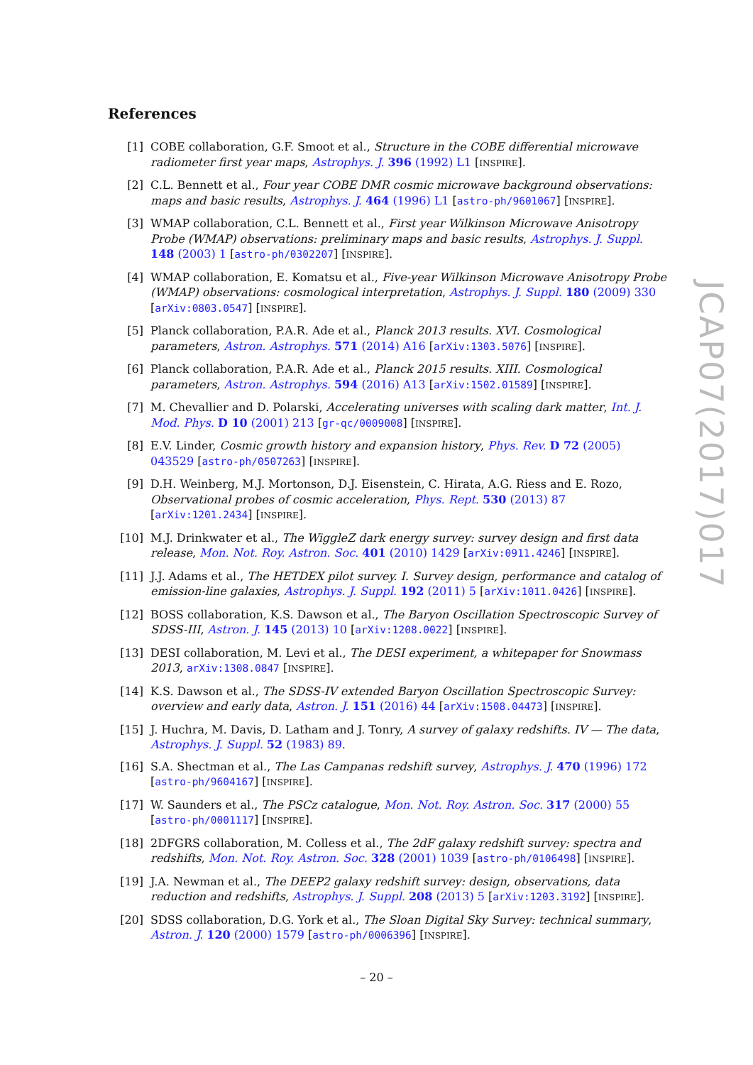References
[1] COBE collaboration, G.F. Smoot et al., Structure in the COBE differential microwave radiometer first year maps, Astrophys. J. 396 (1992) L1 [INSPIRE].
[2] C.L. Bennett et al., Four year COBE DMR cosmic microwave background observations: maps and basic results, Astrophys. J. 464 (1996) L1 [astro-ph/9601067] [INSPIRE].
[3] WMAP collaboration, C.L. Bennett et al., First year Wilkinson Microwave Anisotropy Probe (WMAP) observations: preliminary maps and basic results, Astrophys. J. Suppl. 148 (2003) 1 [astro-ph/0302207] [INSPIRE].
[4] WMAP collaboration, E. Komatsu et al., Five-year Wilkinson Microwave Anisotropy Probe (WMAP) observations: cosmological interpretation, Astrophys. J. Suppl. 180 (2009) 330 [arXiv:0803.0547] [INSPIRE].
[5] Planck collaboration, P.A.R. Ade et al., Planck 2013 results. XVI. Cosmological parameters, Astron. Astrophys. 571 (2014) A16 [arXiv:1303.5076] [INSPIRE].
[6] Planck collaboration, P.A.R. Ade et al., Planck 2015 results. XIII. Cosmological parameters, Astron. Astrophys. 594 (2016) A13 [arXiv:1502.01589] [INSPIRE].
[7] M. Chevallier and D. Polarski, Accelerating universes with scaling dark matter, Int. J. Mod. Phys. D 10 (2001) 213 [gr-qc/0009008] [INSPIRE].
[8] E.V. Linder, Cosmic growth history and expansion history, Phys. Rev. D 72 (2005) 043529 [astro-ph/0507263] [INSPIRE].
[9] D.H. Weinberg, M.J. Mortonson, D.J. Eisenstein, C. Hirata, A.G. Riess and E. Rozo, Observational probes of cosmic acceleration, Phys. Rept. 530 (2013) 87 [arXiv:1201.2434] [INSPIRE].
[10] M.J. Drinkwater et al., The WiggleZ dark energy survey: survey design and first data release, Mon. Not. Roy. Astron. Soc. 401 (2010) 1429 [arXiv:0911.4246] [INSPIRE].
[11] J.J. Adams et al., The HETDEX pilot survey. I. Survey design, performance and catalog of emission-line galaxies, Astrophys. J. Suppl. 192 (2011) 5 [arXiv:1011.0426] [INSPIRE].
[12] BOSS collaboration, K.S. Dawson et al., The Baryon Oscillation Spectroscopic Survey of SDSS-III, Astron. J. 145 (2013) 10 [arXiv:1208.0022] [INSPIRE].
[13] DESI collaboration, M. Levi et al., The DESI experiment, a whitepaper for Snowmass 2013, arXiv:1308.0847 [INSPIRE].
[14] K.S. Dawson et al., The SDSS-IV extended Baryon Oscillation Spectroscopic Survey: overview and early data, Astron. J. 151 (2016) 44 [arXiv:1508.04473] [INSPIRE].
[15] J. Huchra, M. Davis, D. Latham and J. Tonry, A survey of galaxy redshifts. IV — The data, Astrophys. J. Suppl. 52 (1983) 89.
[16] S.A. Shectman et al., The Las Campanas redshift survey, Astrophys. J. 470 (1996) 172 [astro-ph/9604167] [INSPIRE].
[17] W. Saunders et al., The PSCz catalogue, Mon. Not. Roy. Astron. Soc. 317 (2000) 55 [astro-ph/0001117] [INSPIRE].
[18] 2DFGRS collaboration, M. Colless et al., The 2dF galaxy redshift survey: spectra and redshifts, Mon. Not. Roy. Astron. Soc. 328 (2001) 1039 [astro-ph/0106498] [INSPIRE].
[19] J.A. Newman et al., The DEEP2 galaxy redshift survey: design, observations, data reduction and redshifts, Astrophys. J. Suppl. 208 (2013) 5 [arXiv:1203.3192] [INSPIRE].
[20] SDSS collaboration, D.G. York et al., The Sloan Digital Sky Survey: technical summary, Astron. J. 120 (2000) 1579 [astro-ph/0006396] [INSPIRE].
JCAP07(2017)017
– 20 –